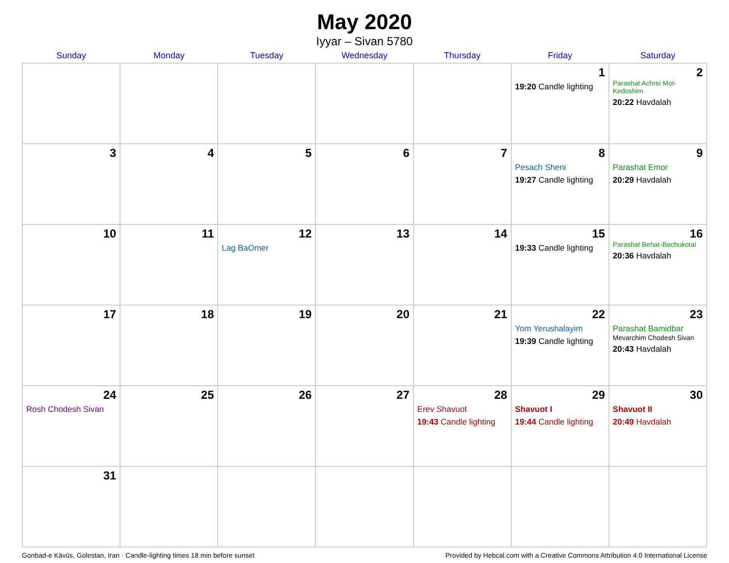May 2020
Iyyar – Sivan 5780
| Sunday | Monday | Tuesday | Wednesday | Thursday | Friday | Saturday |
| --- | --- | --- | --- | --- | --- | --- |
| | | | | | 1 19:20 Candle lighting | 2 Parashat Achrei Mot-Kedoshim 20:22 Havdalah |
| 3 | 4 | 5 | 6 | 7 | 8 Pesach Sheni 19:27 Candle lighting | 9 Parashat Emor 20:29 Havdalah |
| 10 | 11 | 12 Lag BaOmer | 13 | 14 | 15 19:33 Candle lighting | 16 Parashat Behar-Bechukotai 20:36 Havdalah |
| 17 | 18 | 19 | 20 | 21 | 22 Yom Yerushalayim 19:39 Candle lighting | 23 Parashat Bamidbar Mevarchim Chodesh Sivan 20:43 Havdalah |
| 24 Rosh Chodesh Sivan | 25 | 26 | 27 | 28 Erev Shavuot 19:43 Candle lighting | 29 Shavuot I 19:44 Candle lighting | 30 Shavuot II 20:49 Havdalah |
| 31 | | | | | | |
Gonbad-e Kāvūs, Golestan, Iran · Candle-lighting times 18 min before sunset Provided by Hebcal.com with a Creative Commons Attribution 4.0 International License